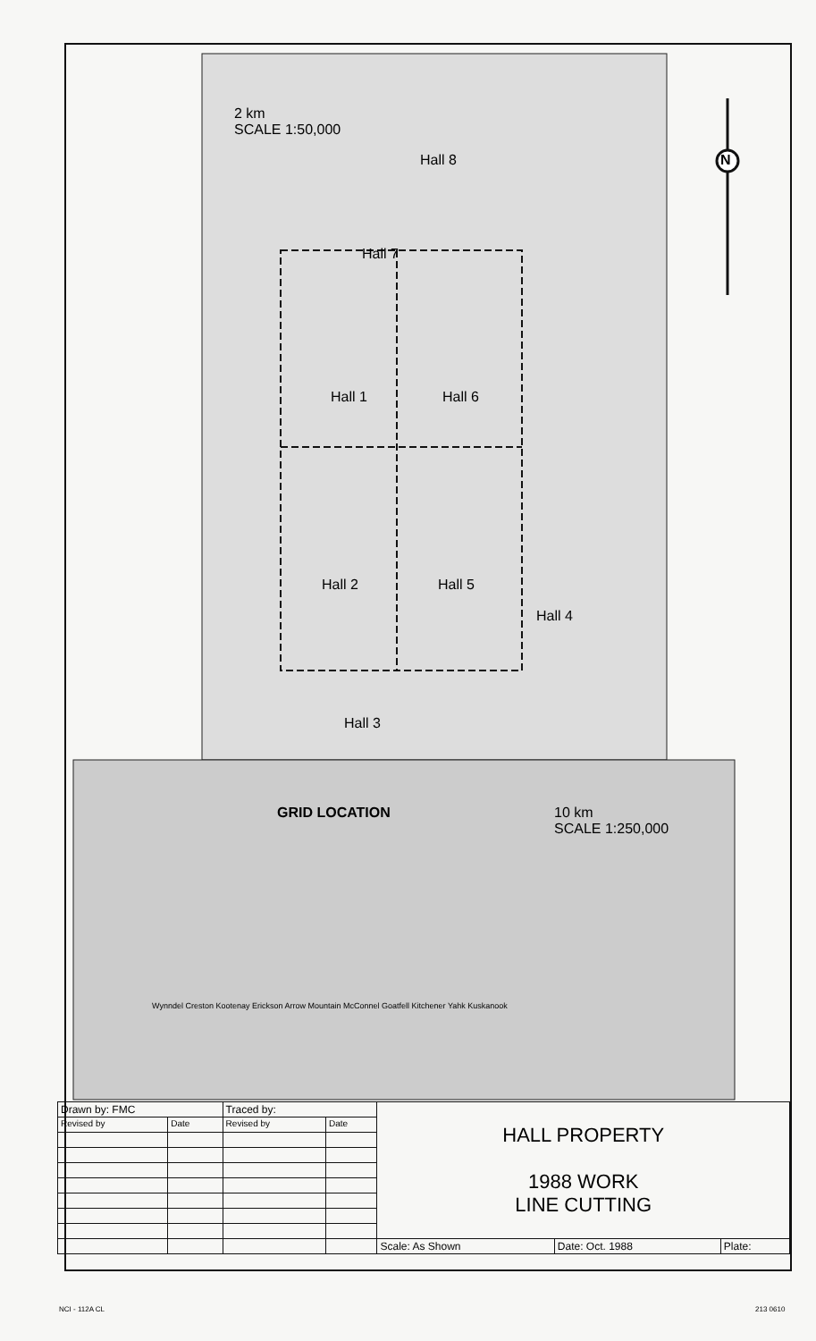2 km
SCALE 1:50,000
N
Hall 8
Hall 7
Hall 1 Hall 6
Hall 2 Hall 5
Hall 4
Hall 3
GRID LOCATION
10 km
SCALE 1:250,000
Wynndel Creston Kootenay Erickson Arrow Mountain McConnel Goatfell Kitchener Yahk Kuskanook
| Drawn by: FMC | | Traced by: | | HALL PROPERTY 1988 WORK LINE CUTTING | | |
| Revised by | Date | Revised by | Date | | | |
| | | | | Scale: As Shown | Date: Oct. 1988 | Plate: |
NCI - 112A CL 213 0610